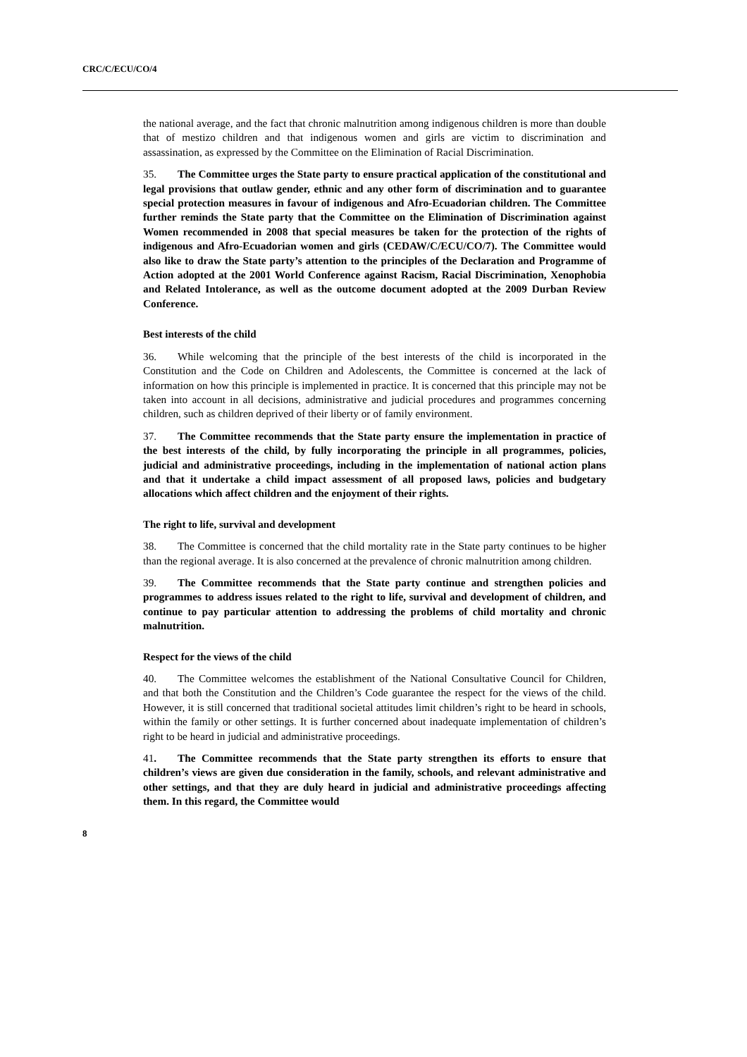CRC/C/ECU/CO/4
the national average, and the fact that chronic malnutrition among indigenous children is more than double that of mestizo children and that indigenous women and girls are victim to discrimination and assassination, as expressed by the Committee on the Elimination of Racial Discrimination.
35. The Committee urges the State party to ensure practical application of the constitutional and legal provisions that outlaw gender, ethnic and any other form of discrimination and to guarantee special protection measures in favour of indigenous and Afro-Ecuadorian children. The Committee further reminds the State party that the Committee on the Elimination of Discrimination against Women recommended in 2008 that special measures be taken for the protection of the rights of indigenous and Afro-Ecuadorian women and girls (CEDAW/C/ECU/CO/7). The Committee would also like to draw the State party’s attention to the principles of the Declaration and Programme of Action adopted at the 2001 World Conference against Racism, Racial Discrimination, Xenophobia and Related Intolerance, as well as the outcome document adopted at the 2009 Durban Review Conference.
Best interests of the child
36. While welcoming that the principle of the best interests of the child is incorporated in the Constitution and the Code on Children and Adolescents, the Committee is concerned at the lack of information on how this principle is implemented in practice. It is concerned that this principle may not be taken into account in all decisions, administrative and judicial procedures and programmes concerning children, such as children deprived of their liberty or of family environment.
37. The Committee recommends that the State party ensure the implementation in practice of the best interests of the child, by fully incorporating the principle in all programmes, policies, judicial and administrative proceedings, including in the implementation of national action plans and that it undertake a child impact assessment of all proposed laws, policies and budgetary allocations which affect children and the enjoyment of their rights.
The right to life, survival and development
38. The Committee is concerned that the child mortality rate in the State party continues to be higher than the regional average. It is also concerned at the prevalence of chronic malnutrition among children.
39. The Committee recommends that the State party continue and strengthen policies and programmes to address issues related to the right to life, survival and development of children, and continue to pay particular attention to addressing the problems of child mortality and chronic malnutrition.
Respect for the views of the child
40. The Committee welcomes the establishment of the National Consultative Council for Children, and that both the Constitution and the Children’s Code guarantee the respect for the views of the child. However, it is still concerned that traditional societal attitudes limit children’s right to be heard in schools, within the family or other settings. It is further concerned about inadequate implementation of children’s right to be heard in judicial and administrative proceedings.
41. The Committee recommends that the State party strengthen its efforts to ensure that children’s views are given due consideration in the family, schools, and relevant administrative and other settings, and that they are duly heard in judicial and administrative proceedings affecting them. In this regard, the Committee would
8